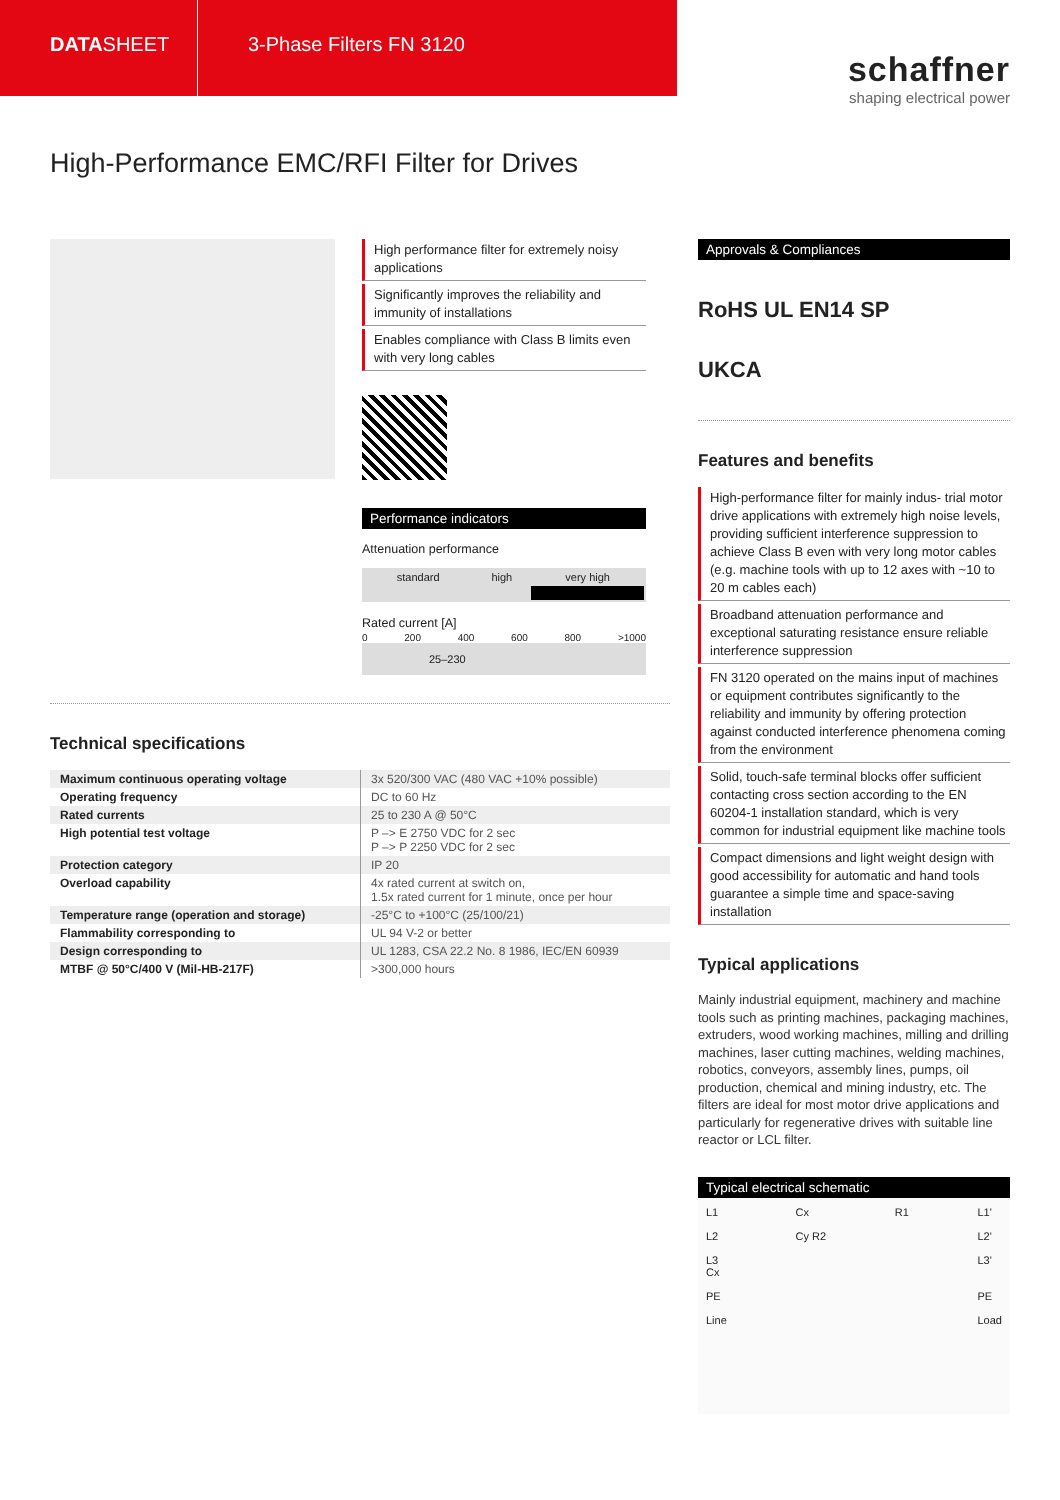DATASHEET 3-Phase Filters FN 3120
schaffner
shaping electrical power
High-Performance EMC/RFI Filter for Drives
High performance filter for extremely noisy applications
Significantly improves the reliability and immunity of installations
Enables compliance with Class B limits even with very long cables
Performance indicators
Attenuation performance
| standard | high | very high |
Rated current [A]
0 200 400 600 800 >1000
25–230
Technical specifications
| Maximum continuous operating voltage | 3x 520/300 VAC (480 VAC +10% possible) |
| Operating frequency | DC to 60 Hz |
| Rated currents | 25 to 230 A @ 50°C |
| High potential test voltage | P –> E 2750 VDC for 2 sec P –> P 2250 VDC for 2 sec |
| Protection category | IP 20 |
| Overload capability | 4x rated current at switch on, 1.5x rated current for 1 minute, once per hour |
| Temperature range (operation and storage) | -25°C to +100°C (25/100/21) |
| Flammability corresponding to | UL 94 V-2 or better |
| Design corresponding to | UL 1283, CSA 22.2 No. 8 1986, IEC/EN 60939 |
| MTBF @ 50°C/400 V (Mil-HB-217F) | >300,000 hours |
Approvals & Compliances
RoHS UL EN14 SP
UKCA
Features and benefits
High-performance filter for mainly indus- trial motor drive applications with extremely high noise levels, providing sufficient interference suppression to achieve Class B even with very long motor cables (e.g. machine tools with up to 12 axes with ~10 to 20 m cables each)
Broadband attenuation performance and exceptional saturating resistance ensure reliable interference suppression
FN 3120 operated on the mains input of machines or equipment contributes significantly to the reliability and immunity by offering protection against conducted interference phenomena coming from the environment
Solid, touch-safe terminal blocks offer sufficient contacting cross section according to the EN 60204-1 installation standard, which is very common for industrial equipment like machine tools
Compact dimensions and light weight design with good accessibility for automatic and hand tools guarantee a simple time and space-saving installation
Typical applications
Mainly industrial equipment, machinery and machine tools such as printing machines, packaging machines, extruders, wood working machines, milling and drilling machines, laser cutting machines, welding machines, robotics, conveyors, assembly lines, pumps, oil production, chemical and mining industry, etc. The filters are ideal for most motor drive applications and particularly for regenerative drives with suitable line reactor or LCL filter.
Typical electrical schematic
L1
L2
L3
Cx
PE
Line
Cx
Cy R2
R1 L1'
L2'
L3'
PE
Load